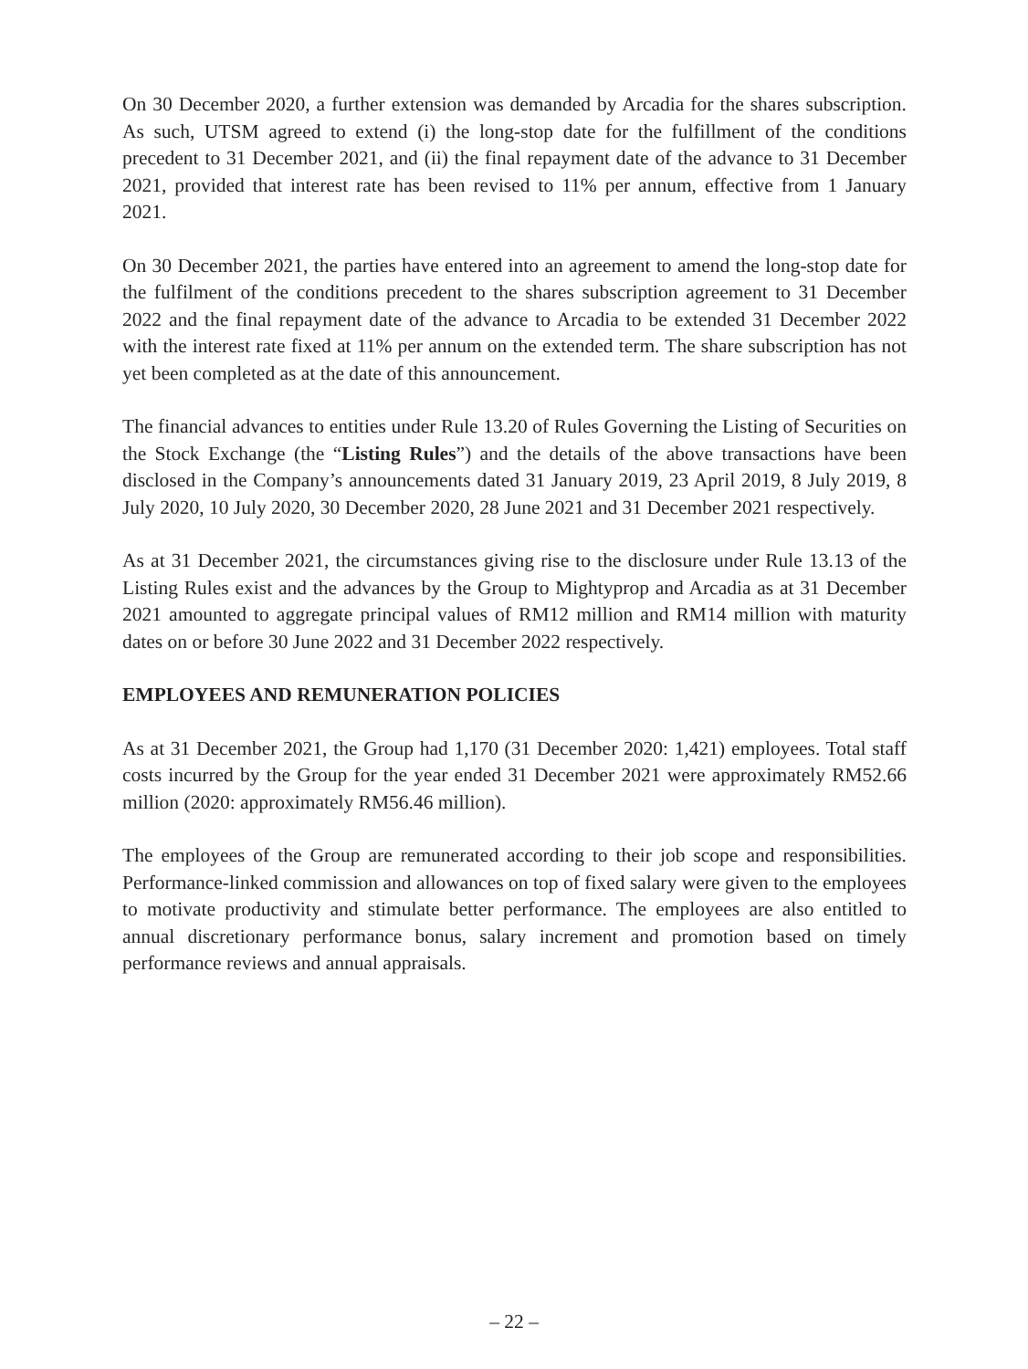On 30 December 2020, a further extension was demanded by Arcadia for the shares subscription. As such, UTSM agreed to extend (i) the long-stop date for the fulfillment of the conditions precedent to 31 December 2021, and (ii) the final repayment date of the advance to 31 December 2021, provided that interest rate has been revised to 11% per annum, effective from 1 January 2021.
On 30 December 2021, the parties have entered into an agreement to amend the long-stop date for the fulfilment of the conditions precedent to the shares subscription agreement to 31 December 2022 and the final repayment date of the advance to Arcadia to be extended 31 December 2022 with the interest rate fixed at 11% per annum on the extended term. The share subscription has not yet been completed as at the date of this announcement.
The financial advances to entities under Rule 13.20 of Rules Governing the Listing of Securities on the Stock Exchange (the “Listing Rules”) and the details of the above transactions have been disclosed in the Company’s announcements dated 31 January 2019, 23 April 2019, 8 July 2019, 8 July 2020, 10 July 2020, 30 December 2020, 28 June 2021 and 31 December 2021 respectively.
As at 31 December 2021, the circumstances giving rise to the disclosure under Rule 13.13 of the Listing Rules exist and the advances by the Group to Mightyprop and Arcadia as at 31 December 2021 amounted to aggregate principal values of RM12 million and RM14 million with maturity dates on or before 30 June 2022 and 31 December 2022 respectively.
EMPLOYEES AND REMUNERATION POLICIES
As at 31 December 2021, the Group had 1,170 (31 December 2020: 1,421) employees. Total staff costs incurred by the Group for the year ended 31 December 2021 were approximately RM52.66 million (2020: approximately RM56.46 million).
The employees of the Group are remunerated according to their job scope and responsibilities. Performance-linked commission and allowances on top of fixed salary were given to the employees to motivate productivity and stimulate better performance. The employees are also entitled to annual discretionary performance bonus, salary increment and promotion based on timely performance reviews and annual appraisals.
– 22 –